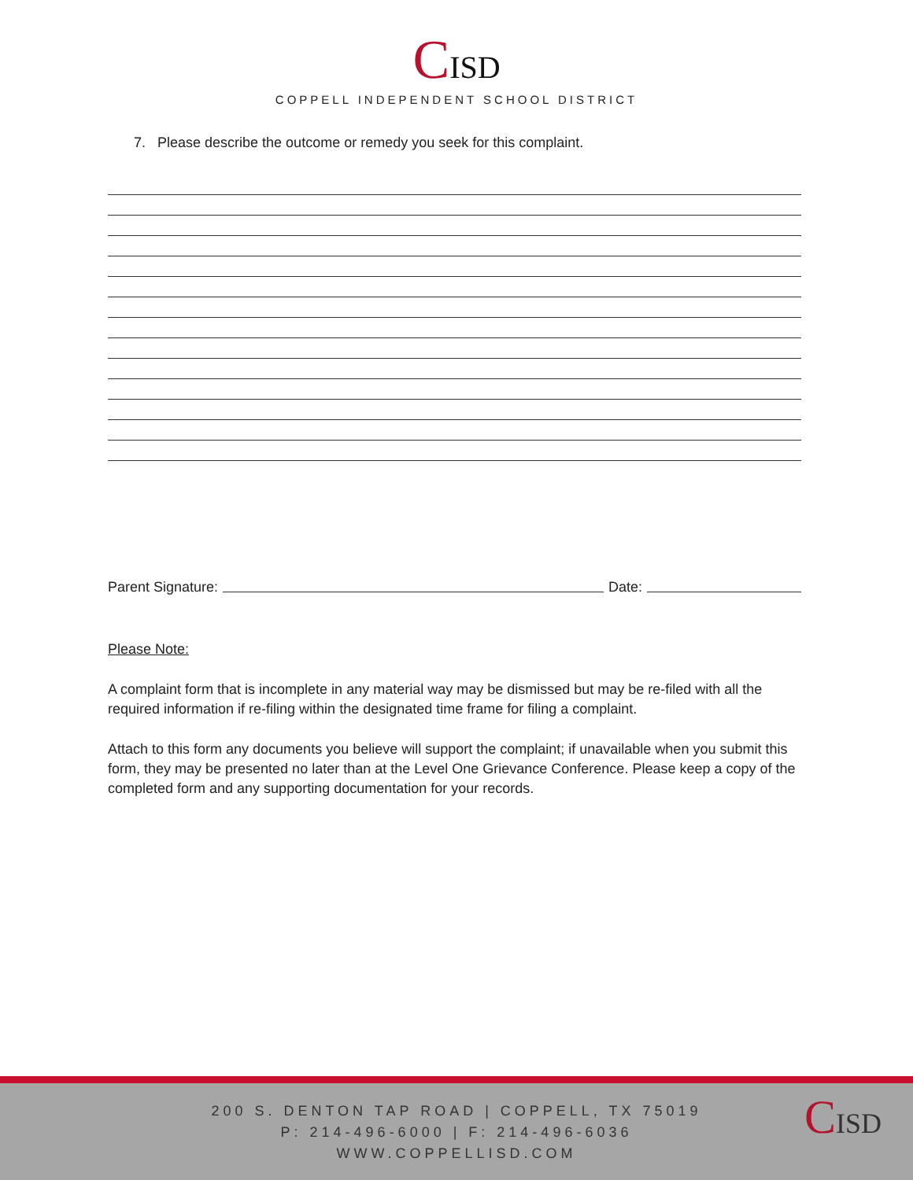CISD
COPPELL INDEPENDENT SCHOOL DISTRICT
7. Please describe the outcome or remedy you seek for this complaint.
Parent Signature: Date:
Please Note:
A complaint form that is incomplete in any material way may be dismissed but may be re-filed with all the required information if re-filing within the designated time frame for filing a complaint.
Attach to this form any documents you believe will support the complaint; if unavailable when you submit this form, they may be presented no later than at the Level One Grievance Conference. Please keep a copy of the completed form and any supporting documentation for your records.
200 S. DENTON TAP ROAD | COPPELL, TX 75019
P: 214-496-6000 | F: 214-496-6036
WWW.COPPELLISD.COM
CISD